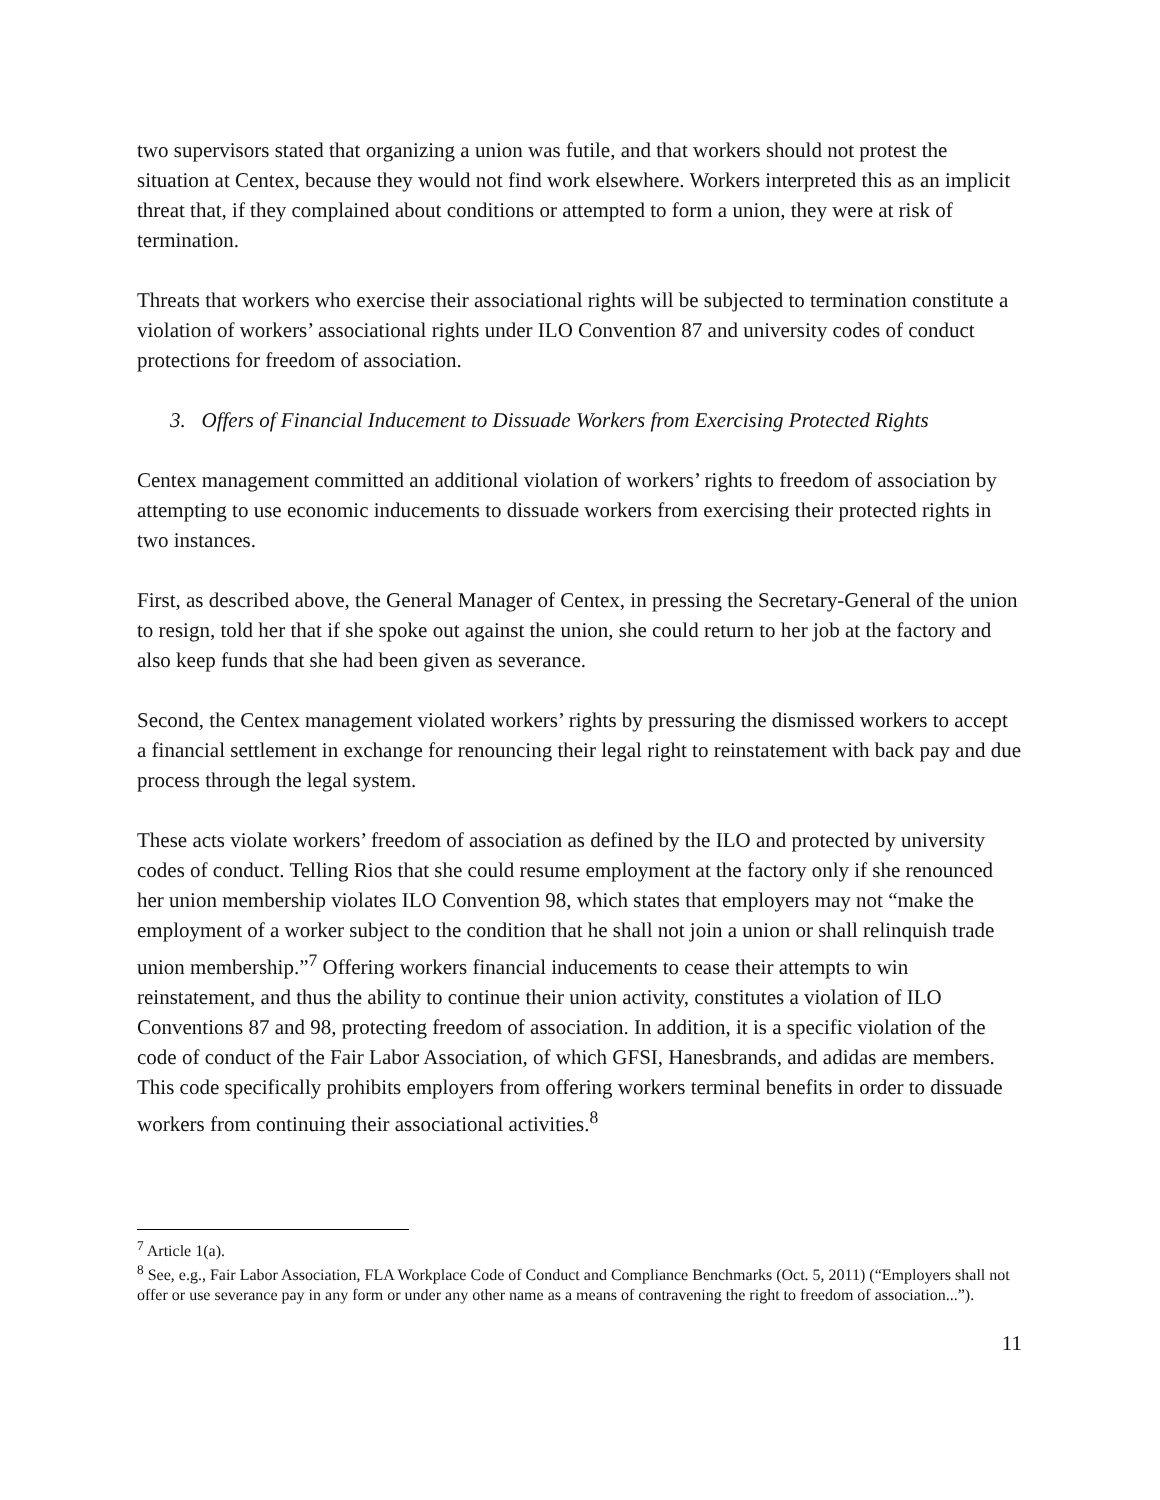two supervisors stated that organizing a union was futile, and that workers should not protest the situation at Centex, because they would not find work elsewhere. Workers interpreted this as an implicit threat that, if they complained about conditions or attempted to form a union, they were at risk of termination.
Threats that workers who exercise their associational rights will be subjected to termination constitute a violation of workers’ associational rights under ILO Convention 87 and university codes of conduct protections for freedom of association.
3. Offers of Financial Inducement to Dissuade Workers from Exercising Protected Rights
Centex management committed an additional violation of workers’ rights to freedom of association by attempting to use economic inducements to dissuade workers from exercising their protected rights in two instances.
First, as described above, the General Manager of Centex, in pressing the Secretary-General of the union to resign, told her that if she spoke out against the union, she could return to her job at the factory and also keep funds that she had been given as severance.
Second, the Centex management violated workers’ rights by pressuring the dismissed workers to accept a financial settlement in exchange for renouncing their legal right to reinstatement with back pay and due process through the legal system.
These acts violate workers’ freedom of association as defined by the ILO and protected by university codes of conduct. Telling Rios that she could resume employment at the factory only if she renounced her union membership violates ILO Convention 98, which states that employers may not “make the employment of a worker subject to the condition that he shall not join a union or shall relinquish trade union membership.”<sup>7</sup> Offering workers financial inducements to cease their attempts to win reinstatement, and thus the ability to continue their union activity, constitutes a violation of ILO Conventions 87 and 98, protecting freedom of association. In addition, it is a specific violation of the code of conduct of the Fair Labor Association, of which GFSI, Hanesbrands, and adidas are members. This code specifically prohibits employers from offering workers terminal benefits in order to dissuade workers from continuing their associational activities.<sup>8</sup>
<sup>7</sup> Article 1(a).
<sup>8</sup> See, e.g., Fair Labor Association, FLA Workplace Code of Conduct and Compliance Benchmarks (Oct. 5, 2011) (“Employers shall not offer or use severance pay in any form or under any other name as a means of contravening the right to freedom of association...”).
11